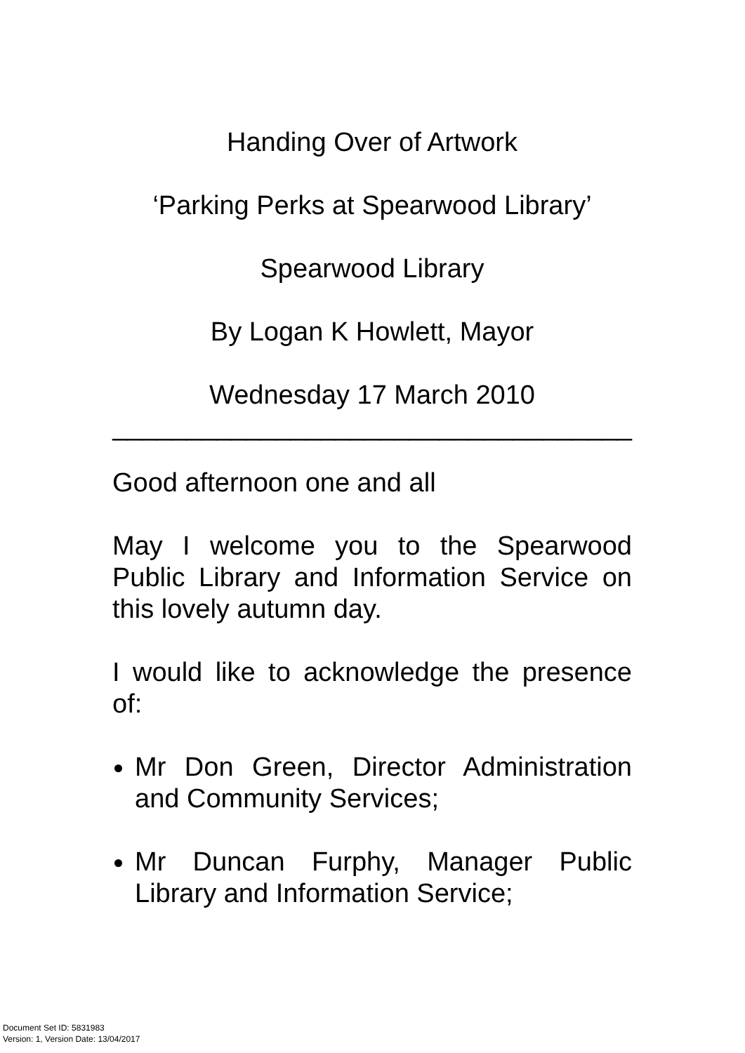Handing Over of Artwork
‘Parking Perks at Spearwood Library’
Spearwood Library
By Logan K Howlett, Mayor
Wednesday 17 March 2010
___________________________________
Good afternoon one and all
May I welcome you to the Spearwood Public Library and Information Service on this lovely autumn day.
I would like to acknowledge the presence of:
Mr Don Green, Director Administration and Community Services;
Mr Duncan Furphy, Manager Public Library and Information Service;
Document Set ID: 5831983
Version: 1, Version Date: 13/04/2017